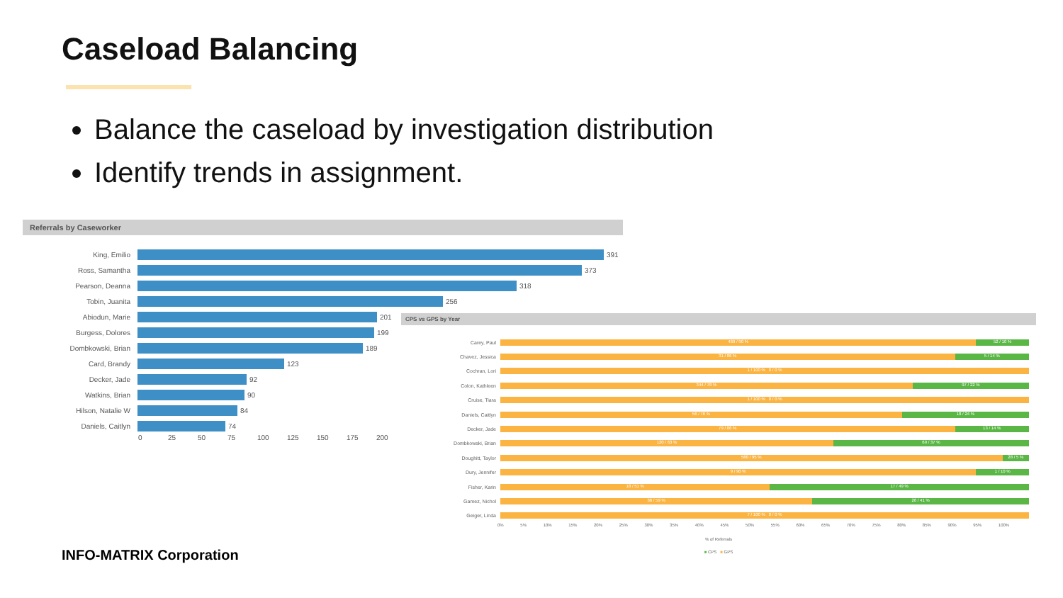Caseload Balancing
Balance the caseload by investigation distribution
Identify trends in assignment.
Referrals by Caseworker
King, Emilio
391
Ross, Samantha
373
Pearson, Deanna
318
Tobin, Juanita
256
Abiodun, Marie
201
Burgess, Dolores
199
Dombkowski, Brian
189
Card, Brandy
123
Decker, Jade
92
Watkins, Brian
90
Hilson, Natalie W
84
Daniels, Caitlyn
74
0 25 50 75 100 125 150 175 200
CPS vs GPS by Year
Carey, Paul
469 / 90 % 52 / 10 %
Chavez, Jessica
31 / 86 % 5 / 14 %
Cochran, Lori
1 / 100 % 0 / 0 %
Colon, Kathleen
344 / 78 % 97 / 22 %
Cruise, Tiara
1 / 100 % 0 / 0 %
Daniels, Caitlyn
56 / 76 % 18 / 24 %
Decker, Jade
79 / 86 % 13 / 14 %
Dombkowski, Brian
120 / 63 % 69 / 37 %
Doughitt, Taylor
580 / 95 % 28 / 5 %
Dury, Jennifer
9 / 90 % 1 / 10 %
Fisher, Karin
18 / 51 % 17 / 49 %
Gamez, Nichol
38 / 59 % 26 / 41 %
Geiger, Linda
7 / 100 % 0 / 0 %
0% 5% 10% 15% 20% 25% 30% 35% 40% 45% 50% 55% 60% 65% 70% 75% 80% 85% 90% 95% 100%
% of Referrals
■ CPS ■ GPS
INFO-MATRIX Corporation